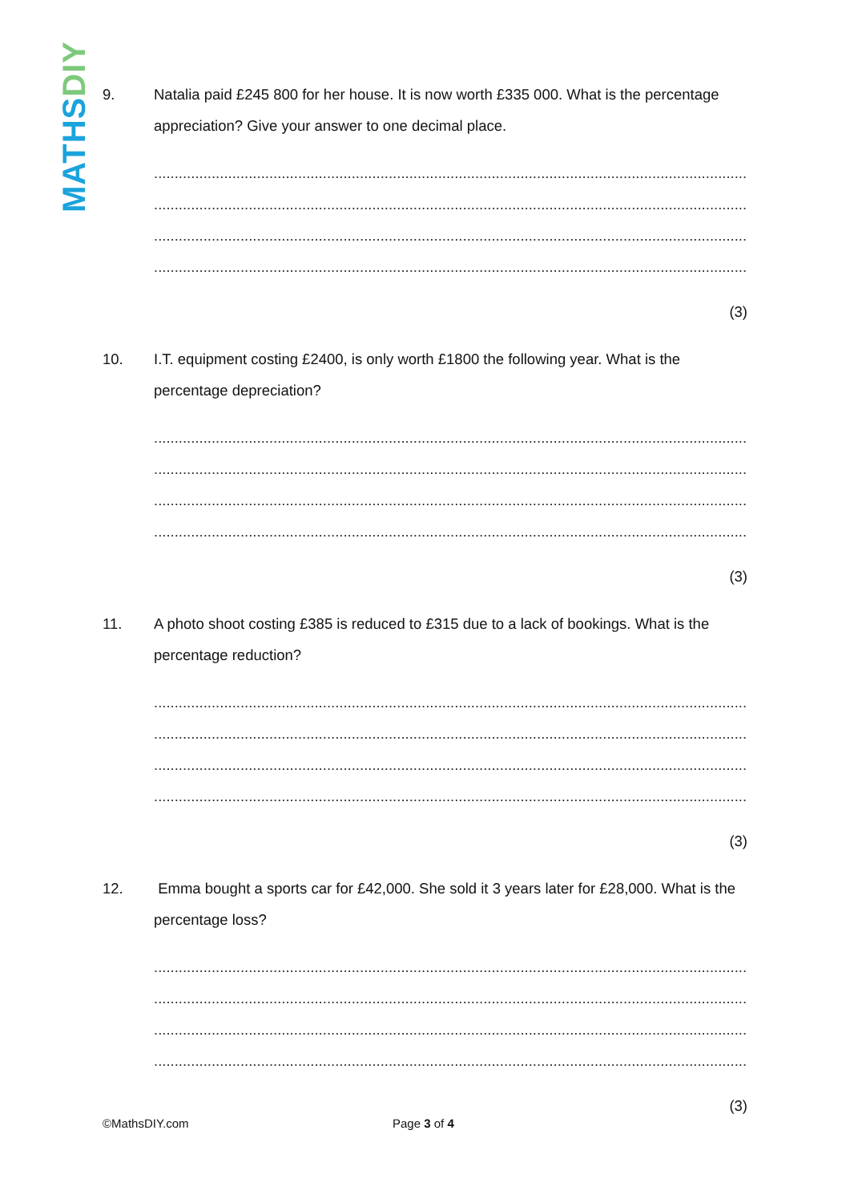MATHSDIY
9. Natalia paid £245 800 for her house. It is now worth £335 000. What is the percentage appreciation? Give your answer to one decimal place.
........................................................................................................................................................................
........................................................................................................................................................................
........................................................................................................................................................................
........................................................................................................................................................................
(3)
10. I.T. equipment costing £2400, is only worth £1800 the following year. What is the percentage depreciation?
........................................................................................................................................................................
........................................................................................................................................................................
........................................................................................................................................................................
........................................................................................................................................................................
(3)
11. A photo shoot costing £385 is reduced to £315 due to a lack of bookings. What is the percentage reduction?
........................................................................................................................................................................
........................................................................................................................................................................
........................................................................................................................................................................
........................................................................................................................................................................
(3)
12. Emma bought a sports car for £42,000. She sold it 3 years later for £28,000. What is the percentage loss?
........................................................................................................................................................................
........................................................................................................................................................................
........................................................................................................................................................................
........................................................................................................................................................................
(3)
©MathsDIY.com Page 3 of 4